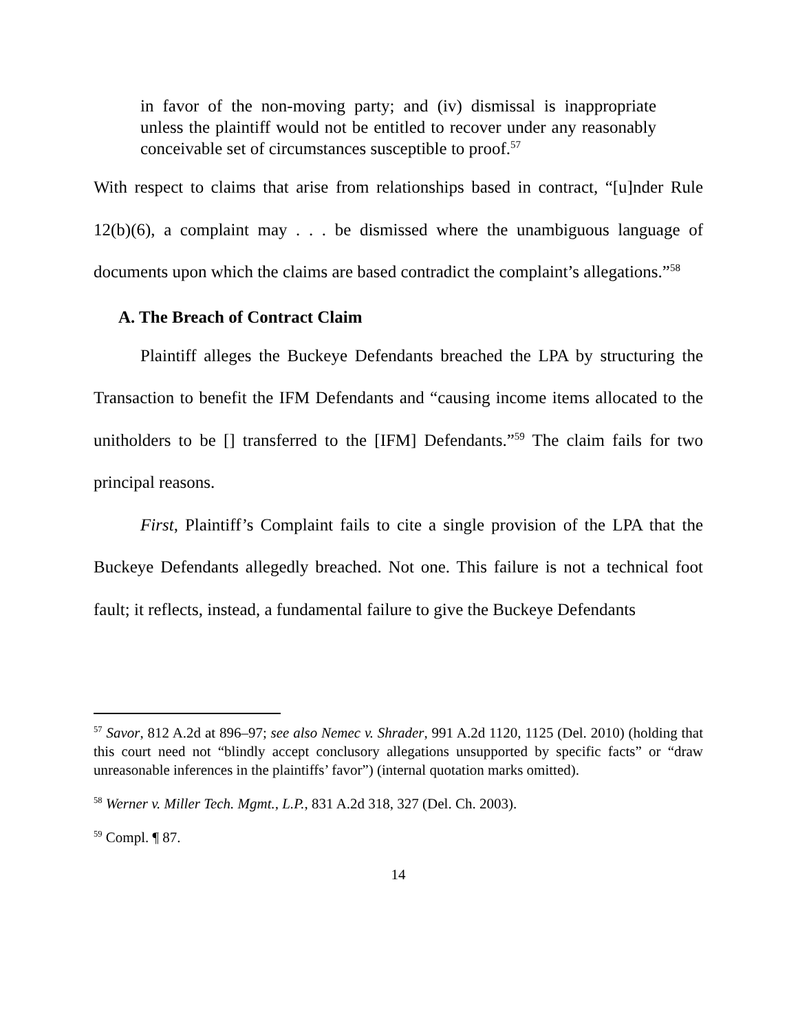in favor of the non-moving party; and (iv) dismissal is inappropriate unless the plaintiff would not be entitled to recover under any reasonably conceivable set of circumstances susceptible to proof.<sup>57</sup>
With respect to claims that arise from relationships based in contract, “[u]nder Rule 12(b)(6), a complaint may . . . be dismissed where the unambiguous language of documents upon which the claims are based contradict the complaint’s allegations.”<sup>58</sup>
A. The Breach of Contract Claim
Plaintiff alleges the Buckeye Defendants breached the LPA by structuring the Transaction to benefit the IFM Defendants and “causing income items allocated to the unitholders to be [] transferred to the [IFM] Defendants.”<sup>59</sup> The claim fails for two principal reasons.
First, Plaintiff’s Complaint fails to cite a single provision of the LPA that the Buckeye Defendants allegedly breached. Not one. This failure is not a technical foot fault; it reflects, instead, a fundamental failure to give the Buckeye Defendants
<sup>57</sup> Savor, 812 A.2d at 896–97; see also Nemec v. Shrader, 991 A.2d 1120, 1125 (Del. 2010) (holding that this court need not “blindly accept conclusory allegations unsupported by specific facts” or “draw unreasonable inferences in the plaintiffs’ favor”) (internal quotation marks omitted).
<sup>58</sup> Werner v. Miller Tech. Mgmt., L.P., 831 A.2d 318, 327 (Del. Ch. 2003).
<sup>59</sup> Compl. ¶ 87.
14